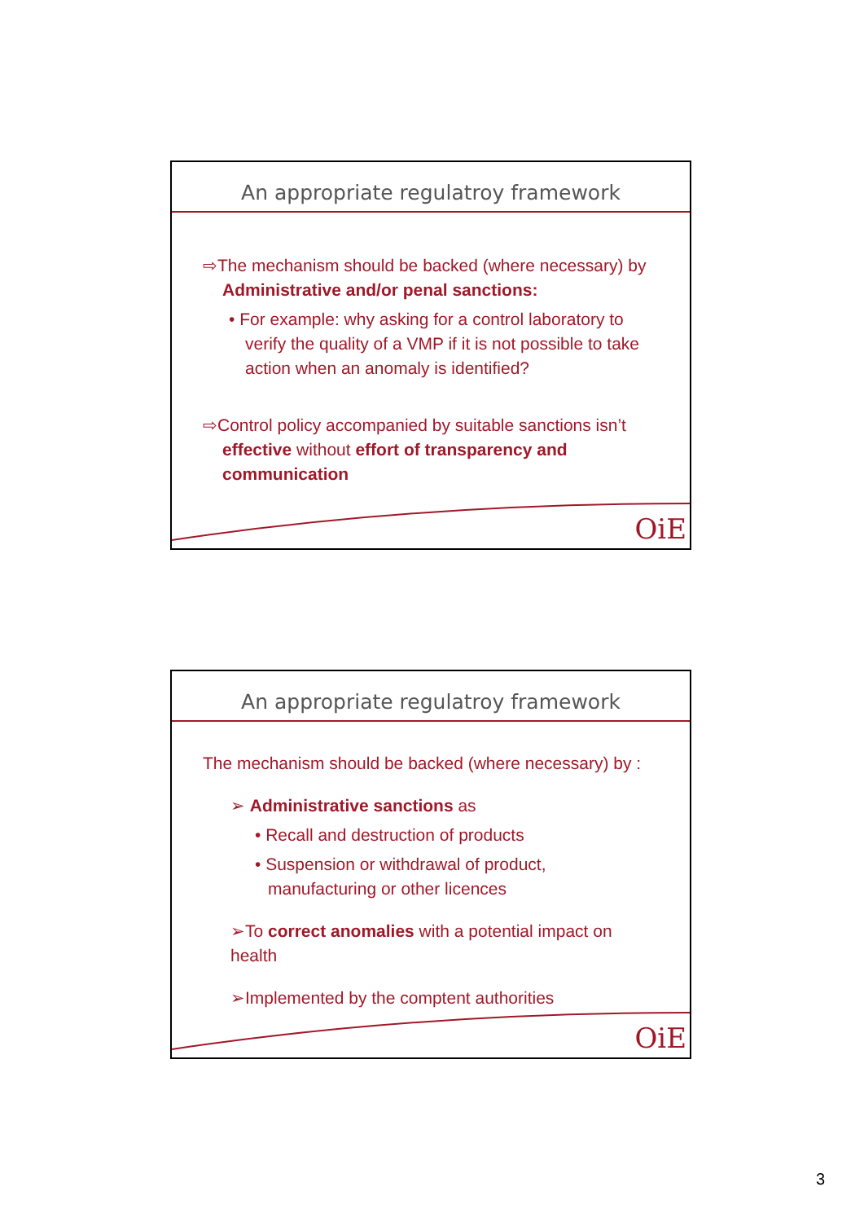An appropriate regulatroy framework
⇨The mechanism should be backed (where necessary) by
Administrative and/or penal sanctions:
• For example: why asking for a control laboratory to verify the quality of a VMP if it is not possible to take action when an anomaly is identified?
⇨Control policy accompanied by suitable sanctions isn’t
effective without effort of transparency and communication
OiE
An appropriate regulatroy framework
The mechanism should be backed (where necessary) by :
➢ Administrative sanctions as
• Recall and destruction of products
• Suspension or withdrawal of product, manufacturing or other licences
➢To correct anomalies with a potential impact on health
➢Implemented by the comptent authorities
OiE
3